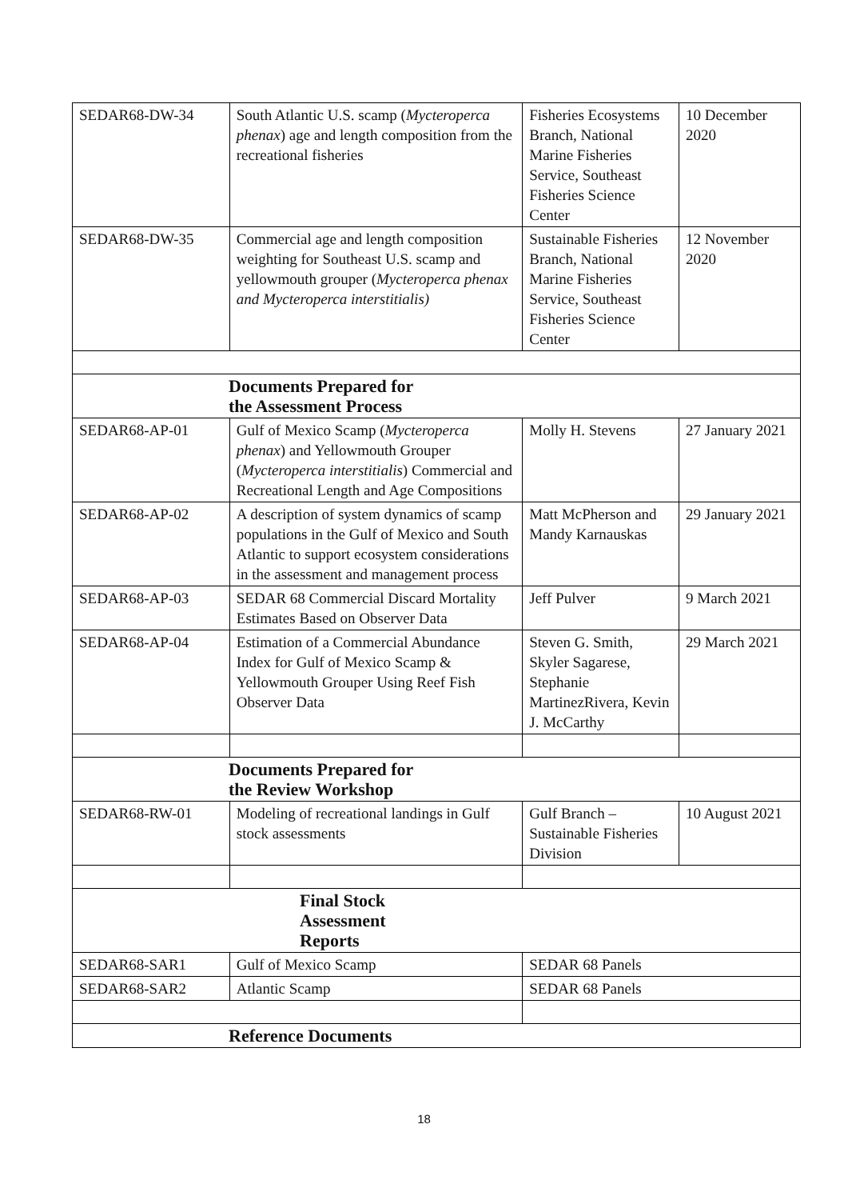| SEDAR68-DW-34 | South Atlantic U.S. scamp ( Mycteroperca phenax ) age and length composition from the recreational fisheries | Fisheries Ecosystems Branch, National Marine Fisheries Service, Southeast Fisheries Science Center | 10 December 2020 |
| SEDAR68-DW-35 | Commercial age and length composition weighting for Southeast U.S. scamp and yellowmouth grouper ( Mycteroperca phenax and Mycteroperca interstitialis) | Sustainable Fisheries Branch, National Marine Fisheries Service, Southeast Fisheries Science Center | 12 November 2020 |
| Documents Prepared for the Assessment Process | | | |
| SEDAR68-AP-01 | Gulf of Mexico Scamp ( Mycteroperca phenax ) and Yellowmouth Grouper ( Mycteroperca interstitialis ) Commercial and Recreational Length and Age Compositions | Molly H. Stevens | 27 January 2021 |
| SEDAR68-AP-02 | A description of system dynamics of scamp populations in the Gulf of Mexico and South Atlantic to support ecosystem considerations in the assessment and management process | Matt McPherson and Mandy Karnauskas | 29 January 2021 |
| SEDAR68-AP-03 | SEDAR 68 Commercial Discard Mortality Estimates Based on Observer Data | Jeff Pulver | 9 March 2021 |
| SEDAR68-AP-04 | Estimation of a Commercial Abundance Index for Gulf of Mexico Scamp & Yellowmouth Grouper Using Reef Fish Observer Data | Steven G. Smith, Skyler Sagarese, Stephanie MartinezRivera, Kevin J. McCarthy | 29 March 2021 |
| Documents Prepared for the Review Workshop | | | |
| SEDAR68-RW-01 | Modeling of recreational landings in Gulf stock assessments | Gulf Branch – Sustainable Fisheries Division | 10 August 2021 |
| Final Stock Assessment Reports | | | |
| SEDAR68-SAR1 | Gulf of Mexico Scamp | SEDAR 68 Panels | |
| SEDAR68-SAR2 | Atlantic Scamp | SEDAR 68 Panels | |
| Reference Documents | | | |
18